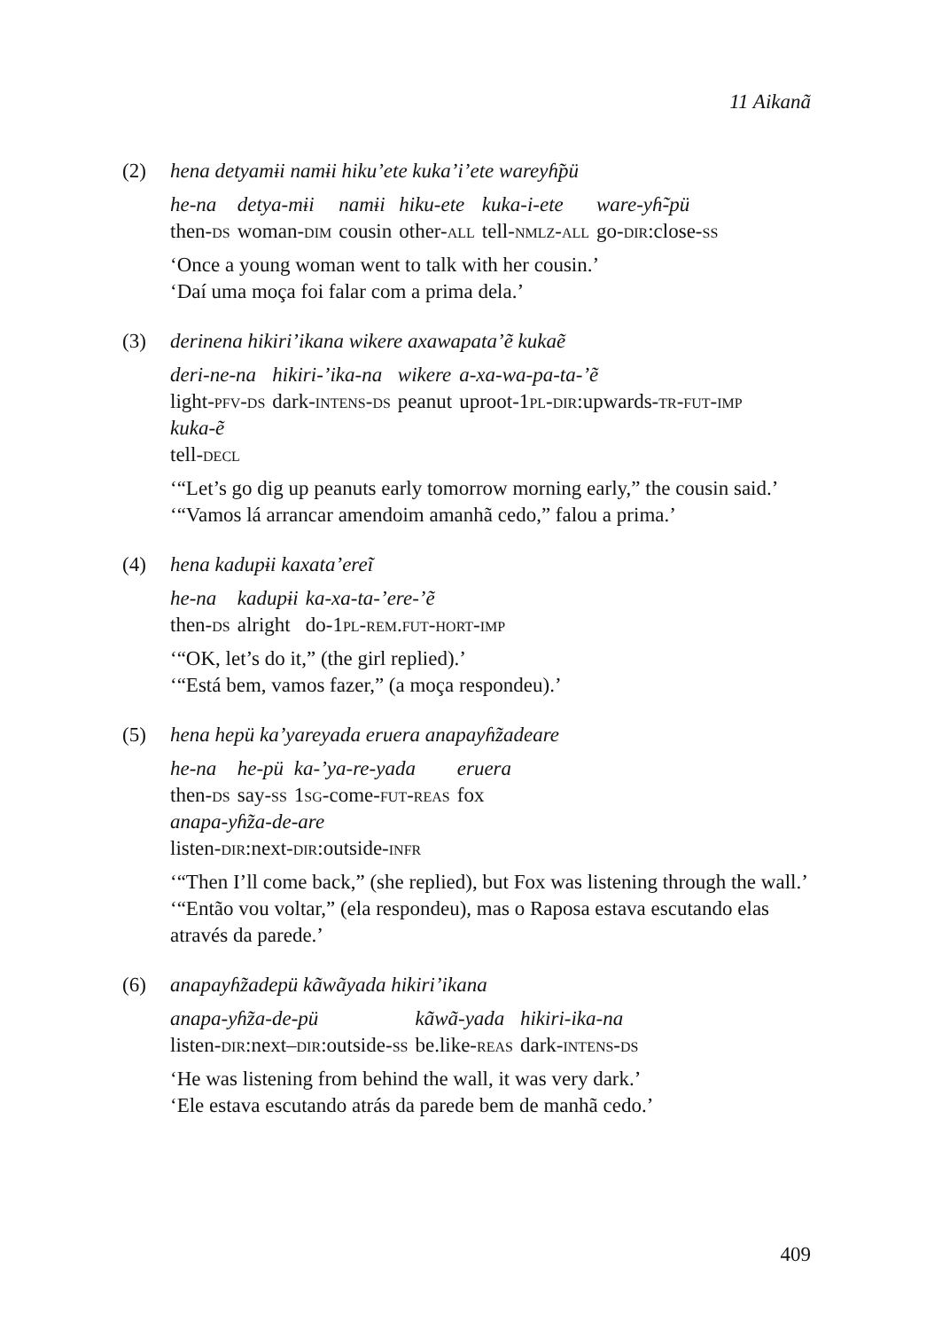11 Aikanã
(2) hena detyamɨi namɨi hiku’ete kuka’i’ete wareyɦ̃pü
| he-na | detya-mɨi | namɨi | hiku-ete | kuka-i-ete | ware-yɦ̃-pü |
| then- ds | woman- dim | cousin | other- all | tell- nmlz-all | go- dir :close- ss |
‘Once a young woman went to talk with her cousin.’
‘Daí uma moça foi falar com a prima dela.’
(3) derinena hikiri’ikana wikere axawapata’ẽ kukaẽ
| deri-ne-na | hikiri-’ika-na | wikere | a-xa-wa-pa-ta-’ẽ |
| light- pfv-ds | dark- intens-ds | peanut | uproot-1 pl-dir :upwards- tr-fut-imp |
| kuka-ẽ | | | |
| tell- decl | | | |
‘“Let’s go dig up peanuts early tomorrow morning early,” the cousin said.’
‘“Vamos lá arrancar amendoim amanhã cedo,” falou a prima.’
(4) hena kadupɨi kaxata’ereĩ
| he-na | kadupɨi | ka-xa-ta-’ere-’ẽ |
| then- ds | alright | do-1 pl-rem.fut-hort-imp |
‘“OK, let’s do it,” (the girl replied).’
‘“Está bem, vamos fazer,” (a moça respondeu).’
(5) hena hepü ka’yareyada eruera anapayɦ̃zadeare
| he-na | he-pü | ka-’ya-re-yada | eruera |
| then- ds | say- ss | 1 sg -come- fut-reas | fox |
| anapa-yɦ̃za-de-are | | | |
| listen- dir :next- dir :outside- infr | | | |
‘“Then I’ll come back,” (she replied), but Fox was listening through the wall.’
‘“Então vou voltar,” (ela respondeu), mas o Raposa estava escutando elas através da parede.’
(6) anapayɦ̃zadepü kãwãyada hikiri’ikana
| anapa-yɦ̃za-de-pü | kãwã-yada | hikiri-ika-na |
| listen- dir :next– dir :outside- ss | be.like- reas | dark- intens-ds |
‘He was listening from behind the wall, it was very dark.’
‘Ele estava escutando atrás da parede bem de manhã cedo.’
409